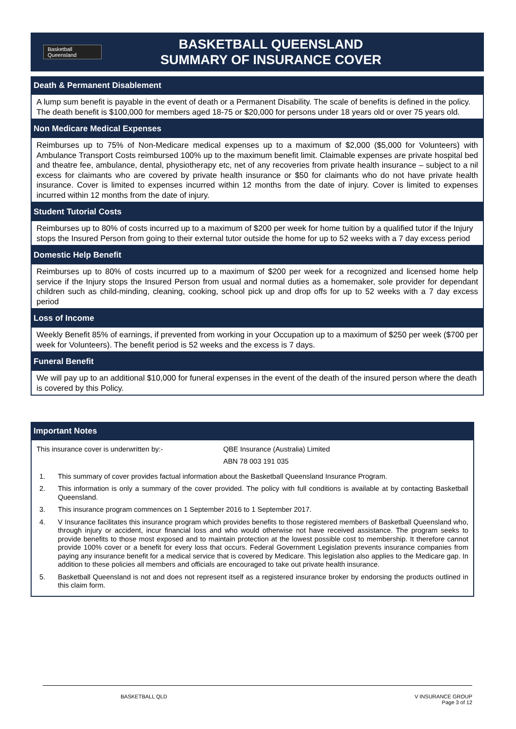Basketball Queensland
BASKETBALL QUEENSLAND
SUMMARY OF INSURANCE COVER
Death & Permanent Disablement
A lump sum benefit is payable in the event of death or a Permanent Disability. The scale of benefits is defined in the policy. The death benefit is $100,000 for members aged 18-75 or $20,000 for persons under 18 years old or over 75 years old.
Non Medicare Medical Expenses
Reimburses up to 75% of Non-Medicare medical expenses up to a maximum of $2,000 ($5,000 for Volunteers) with Ambulance Transport Costs reimbursed 100% up to the maximum benefit limit. Claimable expenses are private hospital bed and theatre fee, ambulance, dental, physiotherapy etc, net of any recoveries from private health insurance – subject to a nil excess for claimants who are covered by private health insurance or $50 for claimants who do not have private health insurance. Cover is limited to expenses incurred within 12 months from the date of injury. Cover is limited to expenses incurred within 12 months from the date of injury.
Student Tutorial Costs
Reimburses up to 80% of costs incurred up to a maximum of $200 per week for home tuition by a qualified tutor if the Injury stops the Insured Person from going to their external tutor outside the home for up to 52 weeks with a 7 day excess period
Domestic Help Benefit
Reimburses up to 80% of costs incurred up to a maximum of $200 per week for a recognized and licensed home help service if the Injury stops the Insured Person from usual and normal duties as a homemaker, sole provider for dependant children such as child-minding, cleaning, cooking, school pick up and drop offs for up to 52 weeks with a 7 day excess period
Loss of Income
Weekly Benefit 85% of earnings, if prevented from working in your Occupation up to a maximum of $250 per week ($700 per week for Volunteers). The benefit period is 52 weeks and the excess is 7 days.
Funeral Benefit
We will pay up to an additional $10,000 for funeral expenses in the event of the death of the insured person where the death is covered by this Policy.
Important Notes
This insurance cover is underwritten by:- QBE Insurance (Australia) Limited
ABN 78 003 191 035
1. This summary of cover provides factual information about the Basketball Queensland Insurance Program.
2. This information is only a summary of the cover provided. The policy with full conditions is available at by contacting Basketball Queensland.
3. This insurance program commences on 1 September 2016 to 1 September 2017.
4. V Insurance facilitates this insurance program which provides benefits to those registered members of Basketball Queensland who, through injury or accident, incur financial loss and who would otherwise not have received assistance. The program seeks to provide benefits to those most exposed and to maintain protection at the lowest possible cost to membership. It therefore cannot provide 100% cover or a benefit for every loss that occurs. Federal Government Legislation prevents insurance companies from paying any insurance benefit for a medical service that is covered by Medicare. This legislation also applies to the Medicare gap. In addition to these policies all members and officials are encouraged to take out private health insurance.
5. Basketball Queensland is not and does not represent itself as a registered insurance broker by endorsing the products outlined in this claim form.
BASKETBALL QLD V INSURANCE GROUP
Page 3 of 12